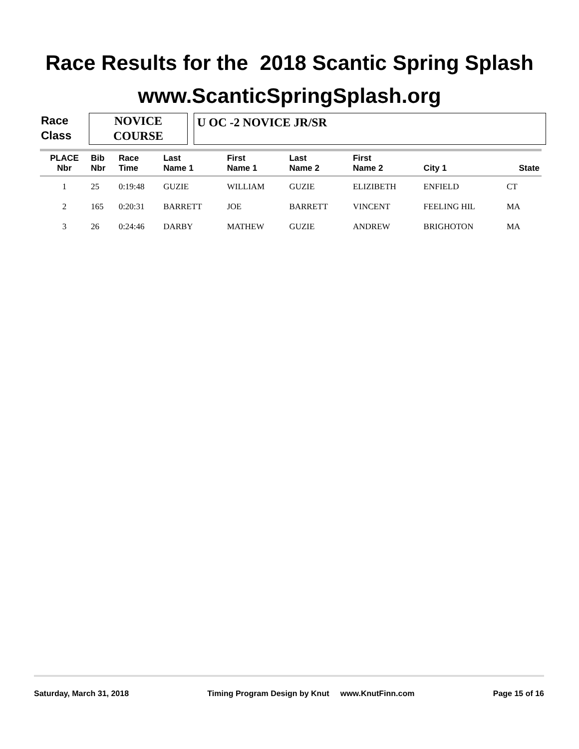Race Results for the 2018 Scantic Spring Splash
www.ScanticSpringSplash.org
Race
Class
NOVICE
COURSE
U OC -2 NOVICE JR/SR
| PLACE Nbr | Bib Nbr | Race Time | Last Name 1 | First Name 1 | Last Name 2 | First Name 2 | City 1 | State |
| --- | --- | --- | --- | --- | --- | --- | --- | --- |
| 1 | 25 | 0:19:48 | GUZIE | WILLIAM | GUZIE | ELIZIBETH | ENFIELD | CT |
| 2 | 165 | 0:20:31 | BARRETT | JOE | BARRETT | VINCENT | FEELING HIL | MA |
| 3 | 26 | 0:24:46 | DARBY | MATHEW | GUZIE | ANDREW | BRIGHOTON | MA |
Saturday, March 31, 2018 Timing Program Design by Knut www.KnutFinn.com Page 15 of 16